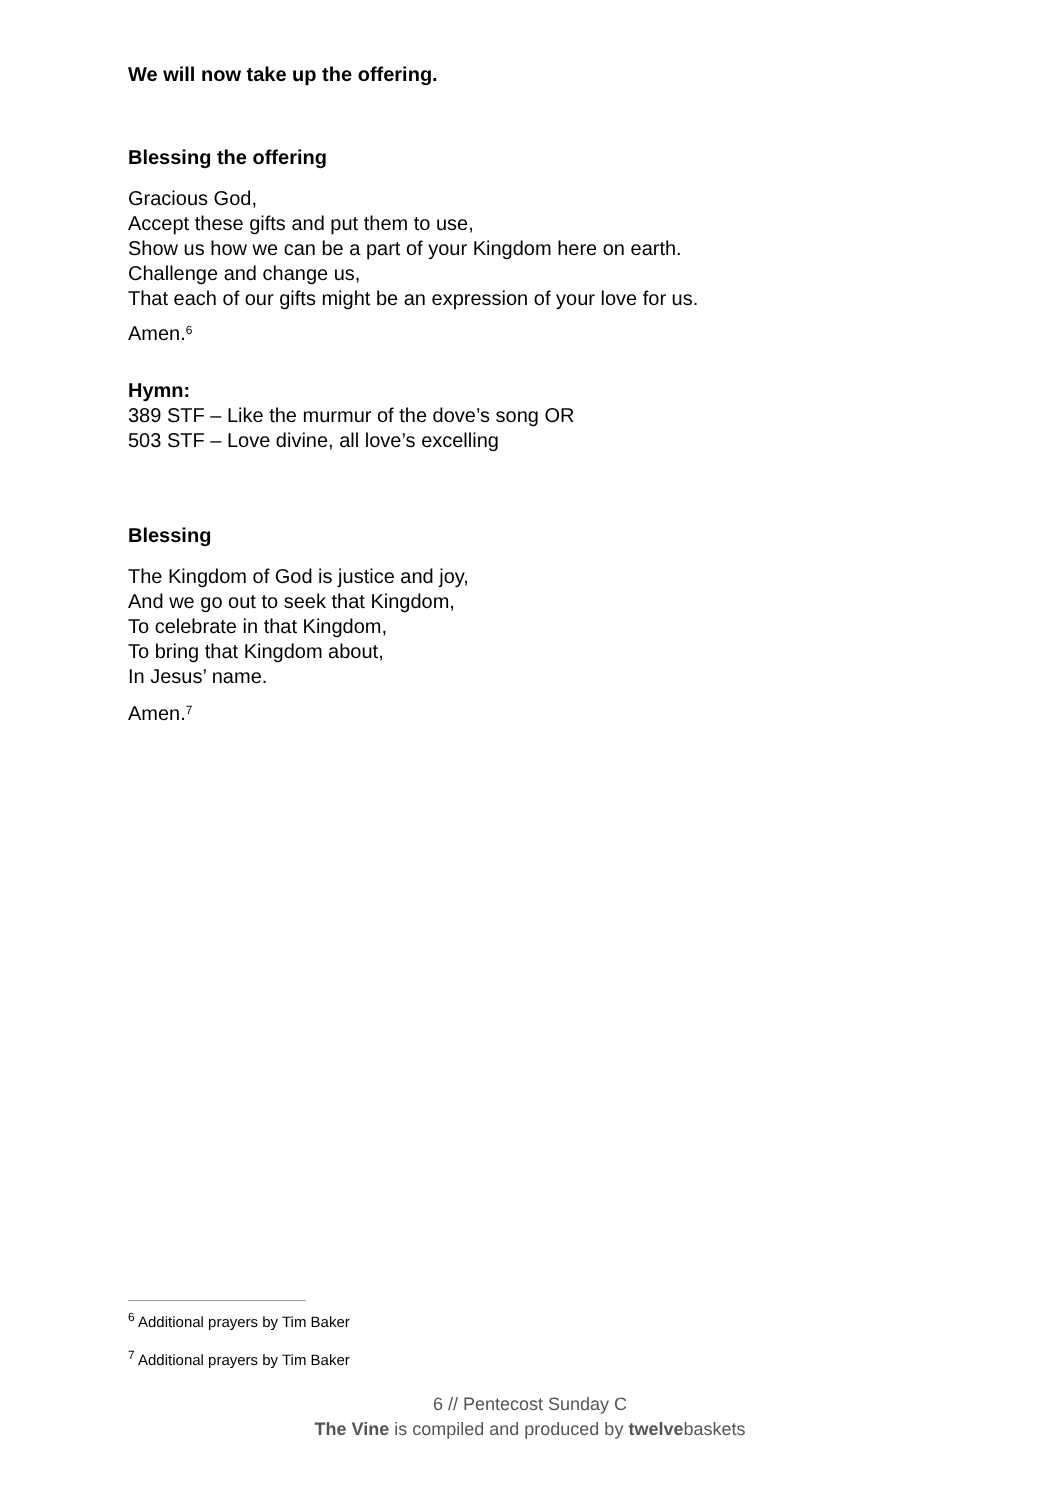We will now take up the offering.
Blessing the offering
Gracious God,
Accept these gifts and put them to use,
Show us how we can be a part of your Kingdom here on earth.
Challenge and change us,
That each of our gifts might be an expression of your love for us.
Amen.<sup>6</sup>
Hymn:
389 STF – Like the murmur of the dove’s song OR
503 STF – Love divine, all love’s excelling
Blessing
The Kingdom of God is justice and joy,
And we go out to seek that Kingdom,
To celebrate in that Kingdom,
To bring that Kingdom about,
In Jesus’ name.
Amen.<sup>7</sup>
<sup>6</sup> Additional prayers by Tim Baker
<sup>7</sup> Additional prayers by Tim Baker
6 // Pentecost Sunday C
The Vine is compiled and produced by twelvebaskets